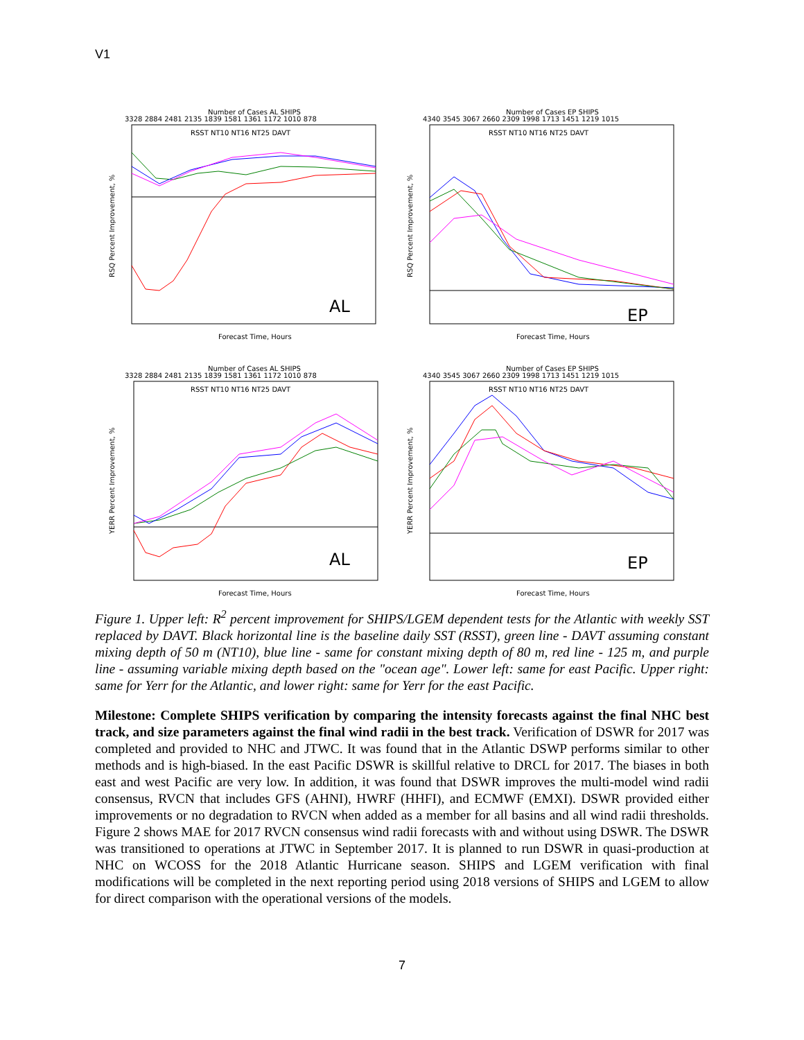V1
Number of Cases AL SHIPS
3328 2884 2481 2135 1839 1581 1361 1172 1010 878
RSST NT10 NT16 NT25 DAVT
AL
Forecast Time, Hours
RSQ Percent Improvement, %
Number of Cases EP SHIPS
4340 3545 3067 2660 2309 1998 1713 1451 1219 1015
RSST NT10 NT16 NT25 DAVT
EP
Forecast Time, Hours
RSQ Percent Improvement, %
Number of Cases AL SHIPS
3328 2884 2481 2135 1839 1581 1361 1172 1010 878
RSST NT10 NT16 NT25 DAVT
AL
Forecast Time, Hours
YERR Percent Improvement, %
Number of Cases EP SHIPS
4340 3545 3067 2660 2309 1998 1713 1451 1219 1015
RSST NT10 NT16 NT25 DAVT
EP
Forecast Time, Hours
YERR Percent Improvement, %
Figure 1. Upper left: R<sup>2</sup> percent improvement for SHIPS/LGEM dependent tests for the Atlantic with weekly SST replaced by DAVT. Black horizontal line is the baseline daily SST (RSST), green line - DAVT assuming constant mixing depth of 50 m (NT10), blue line - same for constant mixing depth of 80 m, red line - 125 m, and purple line - assuming variable mixing depth based on the "ocean age". Lower left: same for east Pacific. Upper right: same for Yerr for the Atlantic, and lower right: same for Yerr for the east Pacific.
Milestone: Complete SHIPS verification by comparing the intensity forecasts against the final NHC best track, and size parameters against the final wind radii in the best track. Verification of DSWR for 2017 was completed and provided to NHC and JTWC. It was found that in the Atlantic DSWP performs similar to other methods and is high-biased. In the east Pacific DSWR is skillful relative to DRCL for 2017. The biases in both east and west Pacific are very low. In addition, it was found that DSWR improves the multi-model wind radii consensus, RVCN that includes GFS (AHNI), HWRF (HHFI), and ECMWF (EMXI). DSWR provided either improvements or no degradation to RVCN when added as a member for all basins and all wind radii thresholds. Figure 2 shows MAE for 2017 RVCN consensus wind radii forecasts with and without using DSWR. The DSWR was transitioned to operations at JTWC in September 2017. It is planned to run DSWR in quasi-production at NHC on WCOSS for the 2018 Atlantic Hurricane season. SHIPS and LGEM verification with final modifications will be completed in the next reporting period using 2018 versions of SHIPS and LGEM to allow for direct comparison with the operational versions of the models.
7